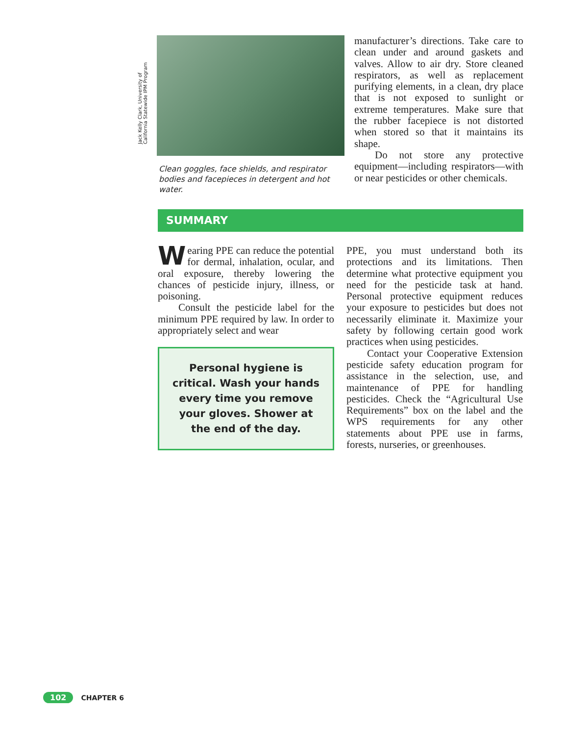Jack Kelly Clark, University of
California Statewide IPM Program
Clean goggles, face shields, and respirator bodies and facepieces in detergent and hot water.
manufacturer’s directions. Take care to clean under and around gaskets and valves. Allow to air dry. Store cleaned respirators, as well as replacement purifying elements, in a clean, dry place that is not exposed to sunlight or extreme temperatures. Make sure that the rubber facepiece is not distorted when stored so that it maintains its shape.
Do not store any protective equipment—including respirators—with or near pesticides or other chemicals.
SUMMARY
Wearing PPE can reduce the potential for dermal, inhalation, ocular, and oral exposure, thereby lowering the chances of pesticide injury, illness, or poisoning.
Consult the pesticide label for the minimum PPE required by law. In order to appropriately select and wear
Personal hygiene is
critical. Wash your hands
every time you remove
your gloves. Shower at
the end of the day.
PPE, you must understand both its protections and its limitations. Then determine what protective equipment you need for the pesticide task at hand. Personal protective equipment reduces your exposure to pesticides but does not necessarily eliminate it. Maximize your safety by following certain good work practices when using pesticides.
Contact your Cooperative Extension pesticide safety education program for assistance in the selection, use, and maintenance of PPE for handling pesticides. Check the “Agricultural Use Requirements” box on the label and the WPS requirements for any other statements about PPE use in farms, forests, nurseries, or greenhouses.
102 CHAPTER 6